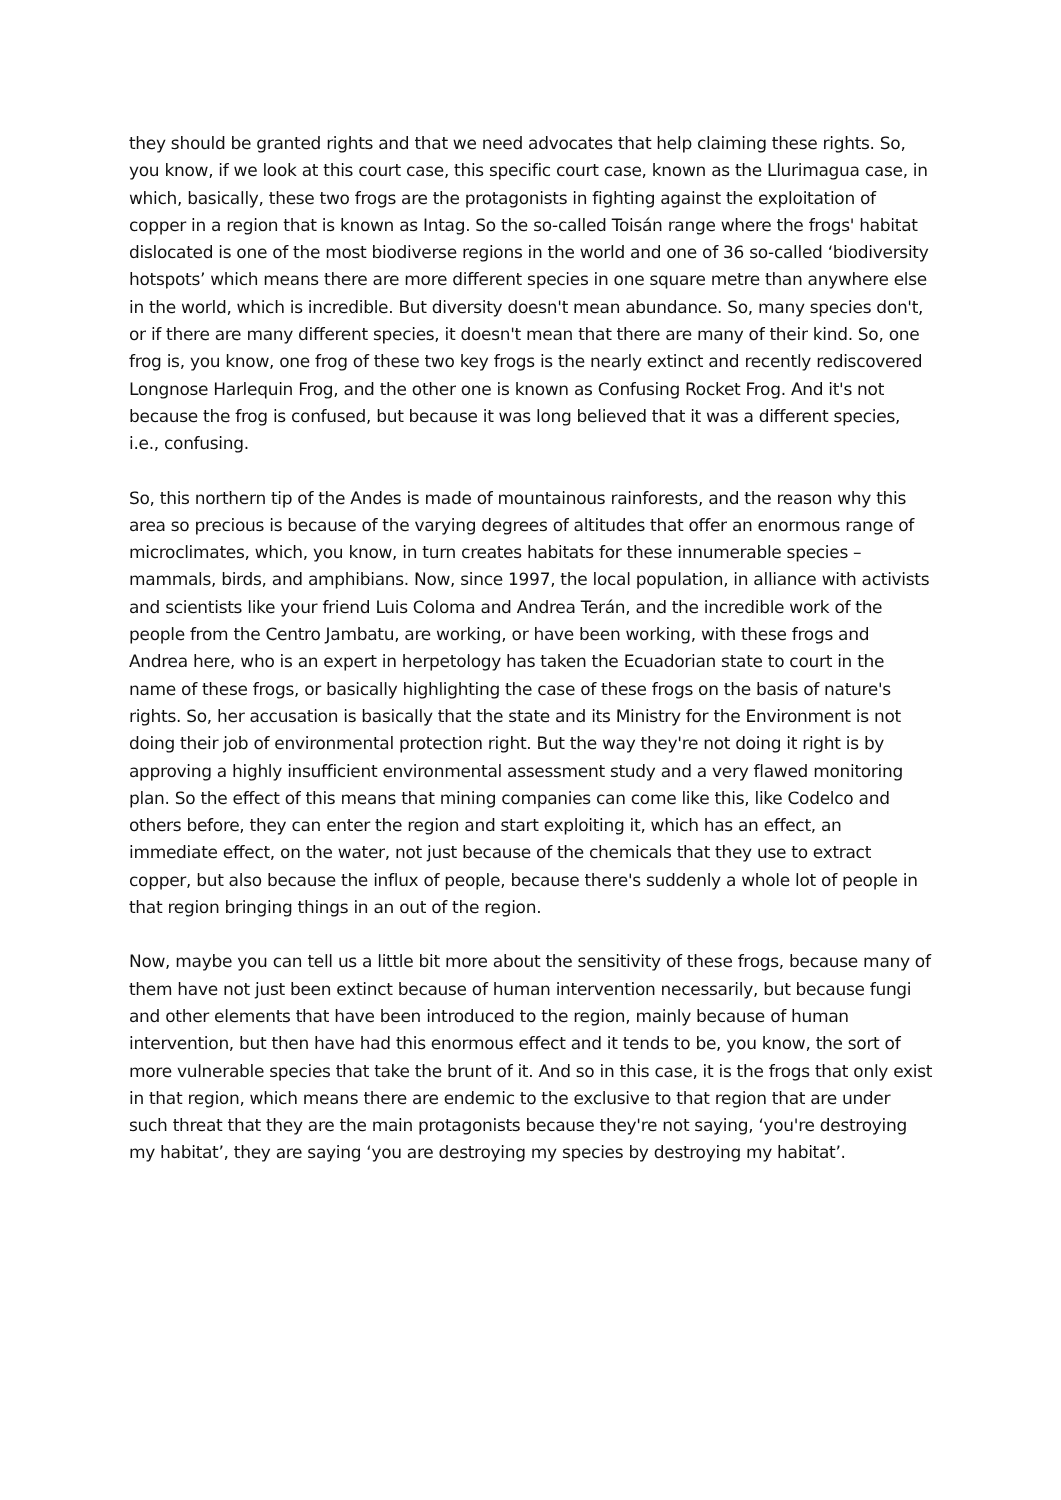they should be granted rights and that we need advocates that help claiming these rights. So, you know, if we look at this court case, this specific court case, known as the Llurimagua case, in which, basically, these two frogs are the protagonists in fighting against the exploitation of copper in a region that is known as Intag. So the so-called Toisán range where the frogs' habitat dislocated is one of the most biodiverse regions in the world and one of 36 so-called ‘biodiversity hotspots’ which means there are more different species in one square metre than anywhere else in the world, which is incredible. But diversity doesn't mean abundance. So, many species don't, or if there are many different species, it doesn't mean that there are many of their kind. So, one frog is, you know, one frog of these two key frogs is the nearly extinct and recently rediscovered Longnose Harlequin Frog, and the other one is known as Confusing Rocket Frog. And it's not because the frog is confused, but because it was long believed that it was a different species, i.e., confusing.
So, this northern tip of the Andes is made of mountainous rainforests, and the reason why this area so precious is because of the varying degrees of altitudes that offer an enormous range of microclimates, which, you know, in turn creates habitats for these innumerable species – mammals, birds, and amphibians. Now, since 1997, the local population, in alliance with activists and scientists like your friend Luis Coloma and Andrea Terán, and the incredible work of the people from the Centro Jambatu, are working, or have been working, with these frogs and Andrea here, who is an expert in herpetology has taken the Ecuadorian state to court in the name of these frogs, or basically highlighting the case of these frogs on the basis of nature's rights. So, her accusation is basically that the state and its Ministry for the Environment is not doing their job of environmental protection right. But the way they're not doing it right is by approving a highly insufficient environmental assessment study and a very flawed monitoring plan. So the effect of this means that mining companies can come like this, like Codelco and others before, they can enter the region and start exploiting it, which has an effect, an immediate effect, on the water, not just because of the chemicals that they use to extract copper, but also because the influx of people, because there's suddenly a whole lot of people in that region bringing things in an out of the region.
Now, maybe you can tell us a little bit more about the sensitivity of these frogs, because many of them have not just been extinct because of human intervention necessarily, but because fungi and other elements that have been introduced to the region, mainly because of human intervention, but then have had this enormous effect and it tends to be, you know, the sort of more vulnerable species that take the brunt of it. And so in this case, it is the frogs that only exist in that region, which means there are endemic to the exclusive to that region that are under such threat that they are the main protagonists because they're not saying, ‘you're destroying my habitat’, they are saying ‘you are destroying my species by destroying my habitat’.